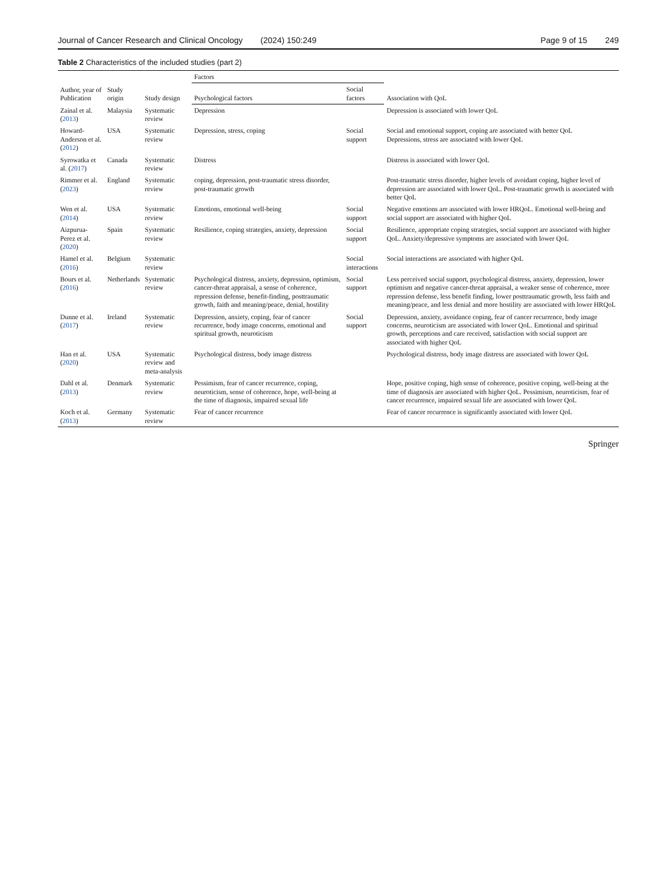Journal of Cancer Research and Clinical Oncology (2024) 150:249
Page 9 of 15 249
Table 2 Characteristics of the included studies (part 2)
| Author, year of Publication | Study origin | Study design | Factors | | Association with QoL |
| --- | --- | --- | --- | --- | --- |
| | | | Psychological factors | Social factors | |
| Zainal et al. ( 2013 ) | Malaysia | Systematic review | Depression | | Depression is associated with lower QoL |
| Howard-Anderson et al. ( 2012 ) | USA | Systematic review | Depression, stress, coping | Social support | Social and emotional support, coping are associated with better QoL Depressions, stress are associated with lower QoL |
| Syrowatka et al. ( 2017 ) | Canada | Systematic review | Distress | | Distress is associated with lower QoL |
| Rimmer et al. ( 2023 ) | England | Systematic review | coping, depression, post-traumatic stress disorder, post-traumatic growth | | Post-traumatic stress disorder, higher levels of avoidant coping, higher level of depression are associated with lower QoL. Post-traumatic growth is associated with better QoL |
| Wen et al. ( 2014 ) | USA | Systematic review | Emotions, emotional well-being | Social support | Negative emotions are associated with lower HRQoL. Emotional well-being and social support are associated with higher QoL |
| Aizpurua-Perez et al. ( 2020 ) | Spain | Systematic review | Resilience, coping strategies, anxiety, depression | Social support | Resilience, appropriate coping strategies, social support are associated with higher QoL. Anxiety/depressive symptoms are associated with lower QoL |
| Hamel et al. ( 2016 ) | Belgium | Systematic review | | Social interactions | Social interactions are associated with higher QoL |
| Bours et al. ( 2016 ) | Netherlands | Systematic review | Psychological distress, anxiety, depression, optimism, cancer-threat appraisal, a sense of coherence, repression defense, benefit-finding, posttraumatic growth, faith and meaning/peace, denial, hostility | Social support | Less perceived social support, psychological distress, anxiety, depression, lower optimism and negative cancer-threat appraisal, a weaker sense of coherence, more repression defense, less benefit finding, lower posttraumatic growth, less faith and meaning/peace, and less denial and more hostility are associated with lower HRQoL |
| Dunne et al. ( 2017 ) | Ireland | Systematic review | Depression, anxiety, coping, fear of cancer recurrence, body image concerns, emotional and spiritual growth, neuroticism | Social support | Depression, anxiety, avoidance coping, fear of cancer recurrence, body image concerns, neuroticism are associated with lower QoL. Emotional and spiritual growth, perceptions and care received, satisfaction with social support are associated with higher QoL |
| Han et al. ( 2020 ) | USA | Systematic review and meta-analysis | Psychological distress, body image distress | | Psychological distress, body image distress are associated with lower QoL |
| Dahl et al. ( 2013 ) | Denmark | Systematic review | Pessimism, fear of cancer recurrence, coping, neuroticism, sense of coherence, hope, well-being at the time of diagnosis, impaired sexual life | | Hope, positive coping, high sense of coherence, positive coping, well-being at the time of diagnosis are associated with higher QoL. Pessimism, neuroticism, fear of cancer recurrence, impaired sexual life are associated with lower QoL |
| Koch et al. ( 2013 ) | Germany | Systematic review | Fear of cancer recurrence | | Fear of cancer recurrence is significantly associated with lower QoL |
Springer